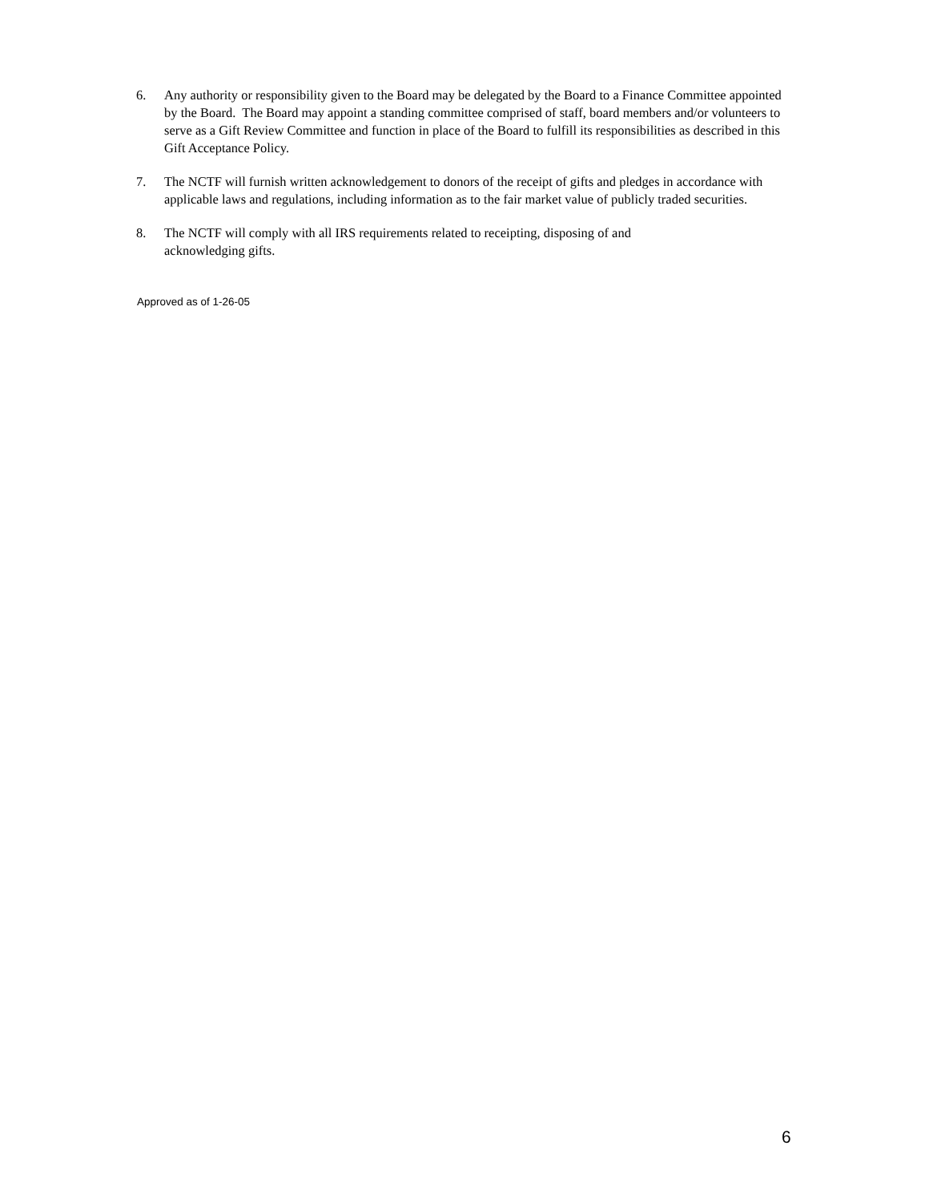6. Any authority or responsibility given to the Board may be delegated by the Board to a Finance Committee appointed by the Board. The Board may appoint a standing committee comprised of staff, board members and/or volunteers to serve as a Gift Review Committee and function in place of the Board to fulfill its responsibilities as described in this Gift Acceptance Policy.
7. The NCTF will furnish written acknowledgement to donors of the receipt of gifts and pledges in accordance with applicable laws and regulations, including information as to the fair market value of publicly traded securities.
8. The NCTF will comply with all IRS requirements related to receipting, disposing of and
acknowledging gifts.
Approved as of 1-26-05
6